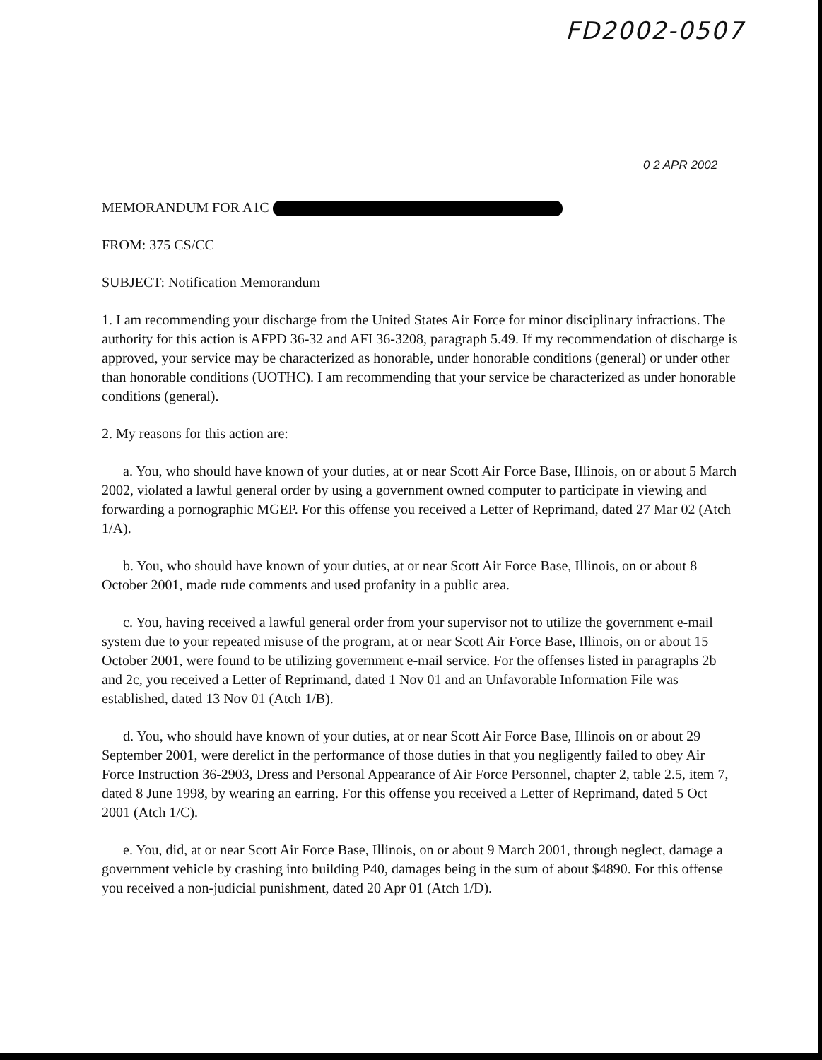FD2002-0507
0 2 APR 2002
MEMORANDUM FOR A1C
FROM: 375 CS/CC
SUBJECT: Notification Memorandum
1. I am recommending your discharge from the United States Air Force for minor disciplinary infractions. The authority for this action is AFPD 36-32 and AFI 36-3208, paragraph 5.49. If my recommendation of discharge is approved, your service may be characterized as honorable, under honorable conditions (general) or under other than honorable conditions (UOTHC). I am recommending that your service be characterized as under honorable conditions (general).
2. My reasons for this action are:
a. You, who should have known of your duties, at or near Scott Air Force Base, Illinois, on or about 5 March 2002, violated a lawful general order by using a government owned computer to participate in viewing and forwarding a pornographic MGEP. For this offense you received a Letter of Reprimand, dated 27 Mar 02 (Atch 1/A).
b. You, who should have known of your duties, at or near Scott Air Force Base, Illinois, on or about 8 October 2001, made rude comments and used profanity in a public area.
c. You, having received a lawful general order from your supervisor not to utilize the government e-mail system due to your repeated misuse of the program, at or near Scott Air Force Base, Illinois, on or about 15 October 2001, were found to be utilizing government e-mail service. For the offenses listed in paragraphs 2b and 2c, you received a Letter of Reprimand, dated 1 Nov 01 and an Unfavorable Information File was established, dated 13 Nov 01 (Atch 1/B).
d. You, who should have known of your duties, at or near Scott Air Force Base, Illinois on or about 29 September 2001, were derelict in the performance of those duties in that you negligently failed to obey Air Force Instruction 36-2903, Dress and Personal Appearance of Air Force Personnel, chapter 2, table 2.5, item 7, dated 8 June 1998, by wearing an earring. For this offense you received a Letter of Reprimand, dated 5 Oct 2001 (Atch 1/C).
e. You, did, at or near Scott Air Force Base, Illinois, on or about 9 March 2001, through neglect, damage a government vehicle by crashing into building P40, damages being in the sum of about $4890. For this offense you received a non-judicial punishment, dated 20 Apr 01 (Atch 1/D).